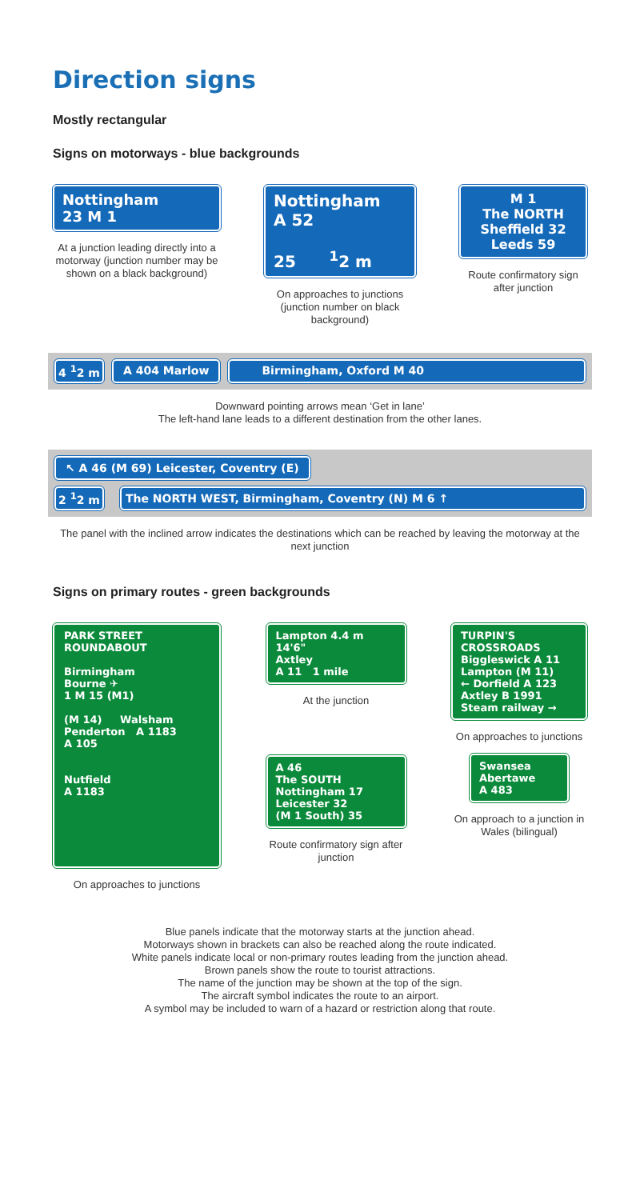Direction signs
Mostly rectangular
Signs on motorways - blue backgrounds
Nottingham
23 M 1
At a junction leading directly into a motorway (junction number may be shown on a black background)
Nottingham
A 52
25 <sup>1</sup>2 m
On approaches to junctions (junction number on black background)
M 1
The NORTH
Sheffield 32
Leeds 59
Route confirmatory sign after junction
4 <sup>1</sup>2 m A 404 Marlow Birmingham, Oxford M 40
Downward pointing arrows mean ‘Get in lane’
The left-hand lane leads to a different destination from the other lanes.
↖ A 46 (M 69) Leicester, Coventry (E)
2 <sup>1</sup>2 m The NORTH WEST, Birmingham, Coventry (N) M 6 ↑
The panel with the inclined arrow indicates the destinations which can be reached by leaving the motorway at the next junction
Signs on primary routes - green backgrounds
PARK STREET
ROUNDABOUT
Birmingham
Bourne ✈
1 M 15 (M1)
(M 14) Walsham
Penderton A 1183
A 105
Nutfield
A 1183
On approaches to junctions
Lampton 4.4 m 14'6"
Axtley
A 11 1 mile
At the junction
A 46
The SOUTH
Nottingham 17
Leicester 32
(M 1 South) 35
Route confirmatory sign after junction
TURPIN'S
CROSSROADS
Biggleswick A 11
Lampton (M 11)
← Dorfield A 123
Axtley B 1991
Steam railway →
On approaches to junctions
Swansea
Abertawe
A 483
On approach to a junction in Wales (bilingual)
Blue panels indicate that the motorway starts at the junction ahead.
Motorways shown in brackets can also be reached along the route indicated.
White panels indicate local or non-primary routes leading from the junction ahead.
Brown panels show the route to tourist attractions.
The name of the junction may be shown at the top of the sign.
The aircraft symbol indicates the route to an airport.
A symbol may be included to warn of a hazard or restriction along that route.